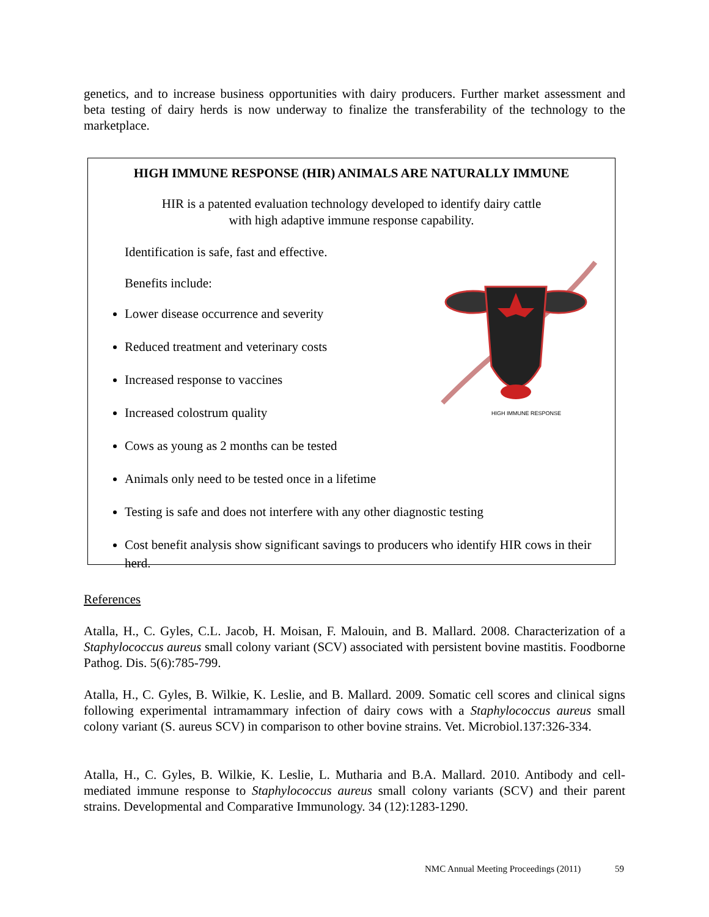genetics, and to increase business opportunities with dairy producers. Further market assessment and beta testing of dairy herds is now underway to finalize the transferability of the technology to the marketplace.
HIGH IMMUNE RESPONSE (HIR) ANIMALS ARE NATURALLY IMMUNE
HIR is a patented evaluation technology developed to identify dairy cattle
with high adaptive immune response capability.
Identification is safe, fast and effective.
Benefits include:
Lower disease occurrence and severity
Reduced treatment and veterinary costs
Increased response to vaccines
Increased colostrum quality
Cows as young as 2 months can be tested
Animals only need to be tested once in a lifetime
Testing is safe and does not interfere with any other diagnostic testing
Cost benefit analysis show significant savings to producers who identify HIR cows in their herd.
HIGH IMMUNE RESPONSE
References
Atalla, H., C. Gyles, C.L. Jacob, H. Moisan, F. Malouin, and B. Mallard. 2008. Characterization of a Staphylococcus aureus small colony variant (SCV) associated with persistent bovine mastitis. Foodborne Pathog. Dis. 5(6):785-799.
Atalla, H., C. Gyles, B. Wilkie, K. Leslie, and B. Mallard. 2009. Somatic cell scores and clinical signs following experimental intramammary infection of dairy cows with a Staphylococcus aureus small colony variant (S. aureus SCV) in comparison to other bovine strains. Vet. Microbiol.137:326-334.
Atalla, H., C. Gyles, B. Wilkie, K. Leslie, L. Mutharia and B.A. Mallard. 2010. Antibody and cell-mediated immune response to Staphylococcus aureus small colony variants (SCV) and their parent strains. Developmental and Comparative Immunology. 34 (12):1283-1290.
NMC Annual Meeting Proceedings (2011)
59